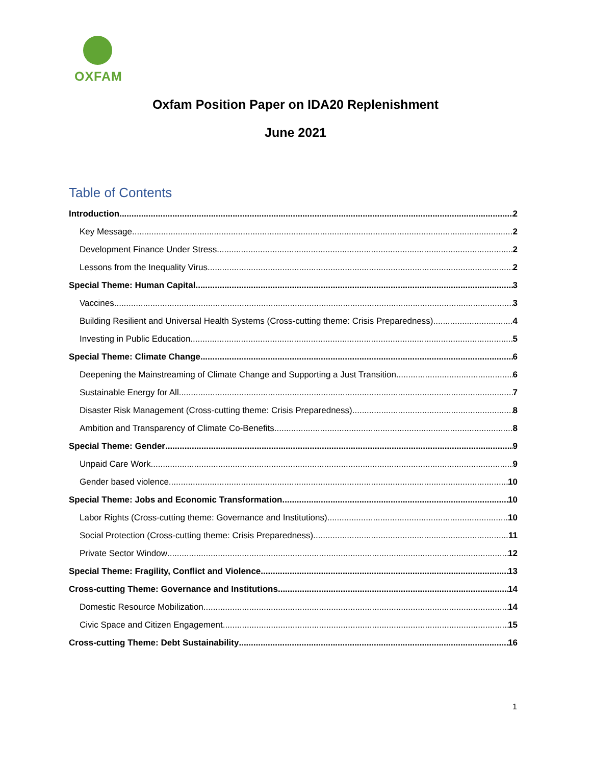OXFAM
Oxfam Position Paper on IDA20 Replenishment
June 2021
Table of Contents
Introduction 2
Key Message 2
Development Finance Under Stress 2
Lessons from the Inequality Virus 2
Special Theme: Human Capital 3
Vaccines 3
Building Resilient and Universal Health Systems (Cross-cutting theme: Crisis Preparedness) 4
Investing in Public Education 5
Special Theme: Climate Change 6
Deepening the Mainstreaming of Climate Change and Supporting a Just Transition 6
Sustainable Energy for All 7
Disaster Risk Management (Cross-cutting theme: Crisis Preparedness) 8
Ambition and Transparency of Climate Co-Benefits 8
Special Theme: Gender 9
Unpaid Care Work 9
Gender based violence 10
Special Theme: Jobs and Economic Transformation 10
Labor Rights (Cross-cutting theme: Governance and Institutions) 10
Social Protection (Cross-cutting theme: Crisis Preparedness) 11
Private Sector Window 12
Special Theme: Fragility, Conflict and Violence 13
Cross-cutting Theme: Governance and Institutions 14
Domestic Resource Mobilization 14
Civic Space and Citizen Engagement 15
Cross-cutting Theme: Debt Sustainability 16
1